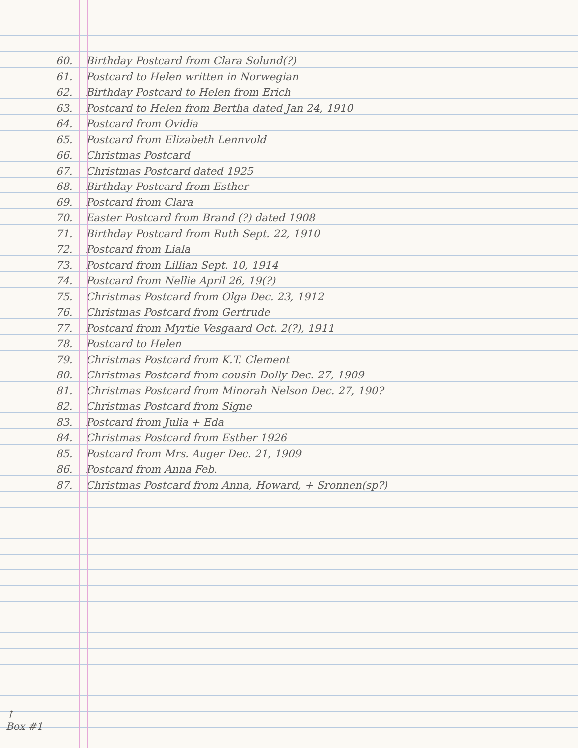60. Birthday Postcard from Clara Solund(?)
61. Postcard to Helen written in Norwegian
62. Birthday Postcard to Helen from Erich
63. Postcard to Helen from Bertha dated Jan 24, 1910
64. Postcard from Ovidia
65. Postcard from Elizabeth Lennvold
66. Christmas Postcard
67. Christmas Postcard dated 1925
68. Birthday Postcard from Esther
69. Postcard from Clara
70. Easter Postcard from Brand (?) dated 1908
71. Birthday Postcard from Ruth Sept. 22, 1910
72. Postcard from Liala
73. Postcard from Lillian Sept. 10, 1914
74. Postcard from Nellie April 26, 19(?)
75. Christmas Postcard from Olga Dec. 23, 1912
76. Christmas Postcard from Gertrude
77. Postcard from Myrtle Vesgaard Oct. 2(?), 1911
78. Postcard to Helen
79. Christmas Postcard from K.T. Clement
80. Christmas Postcard from cousin Dolly Dec. 27, 1909
81. Christmas Postcard from Minorah Nelson Dec. 27, 190?
82. Christmas Postcard from Signe
83. Postcard from Julia + Eda
84. Christmas Postcard from Esther 1926
85. Postcard from Mrs. Auger Dec. 21, 1909
86. Postcard from Anna Feb.
87. Christmas Postcard from Anna, Howard, + Sronnen(sp?)
↑
Box #1